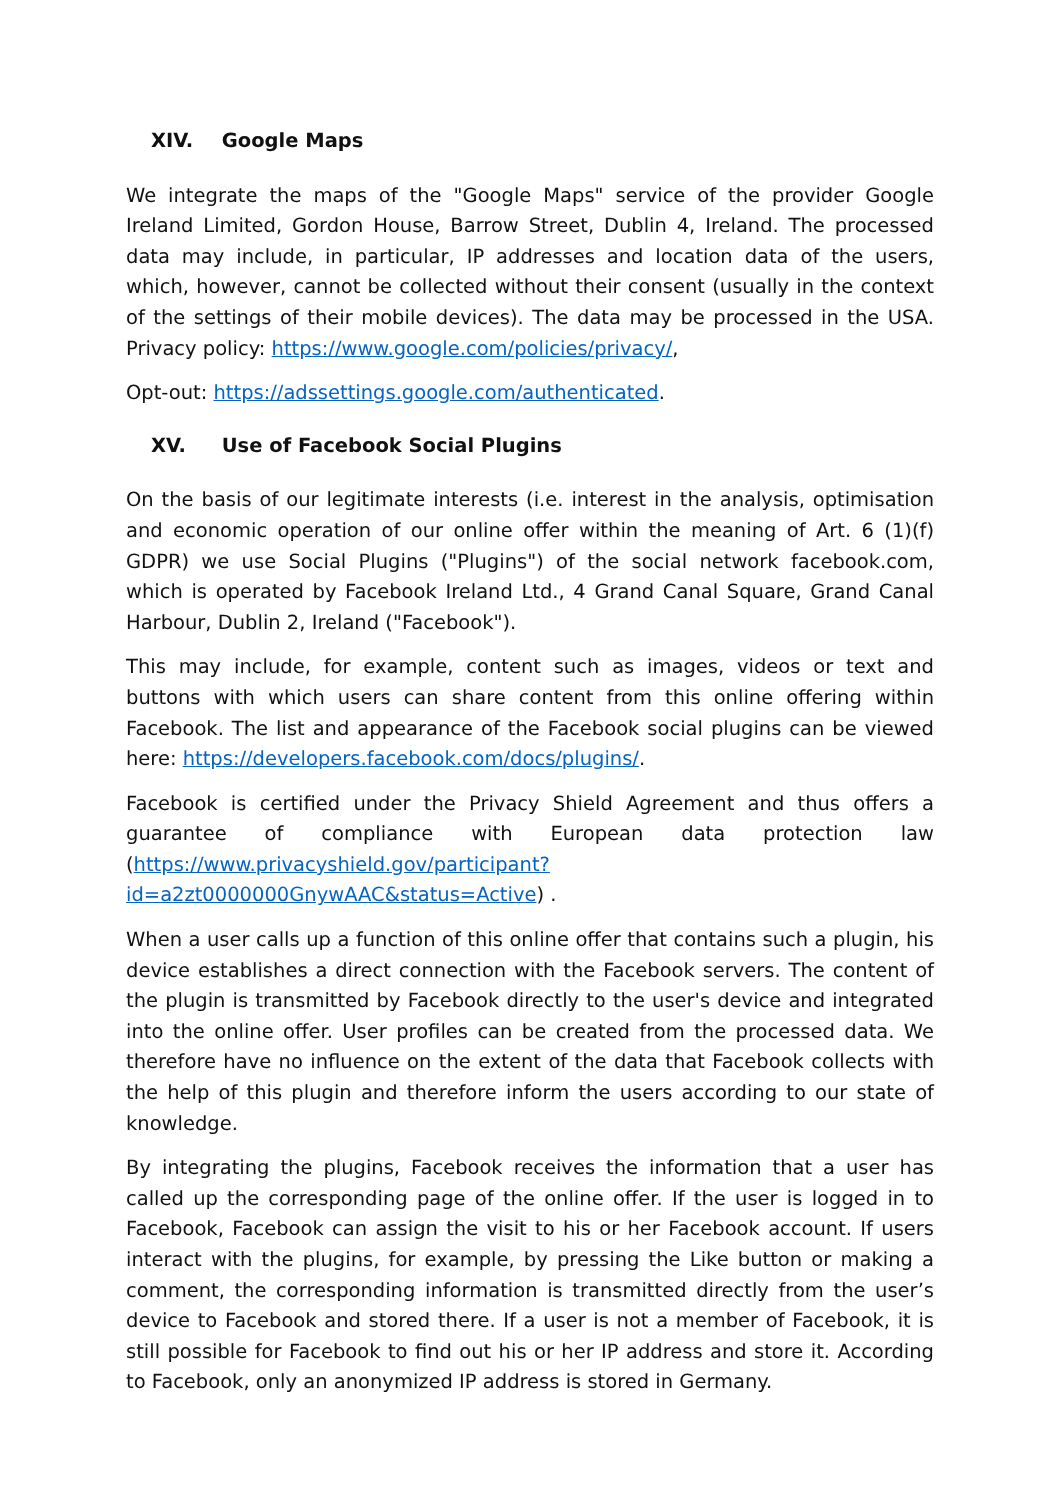XIV. Google Maps
We integrate the maps of the "Google Maps" service of the provider Google Ireland Limited, Gordon House, Barrow Street, Dublin 4, Ireland. The processed data may include, in particular, IP addresses and location data of the users, which, however, cannot be collected without their consent (usually in the context of the settings of their mobile devices). The data may be processed in the USA. Privacy policy: https://www.google.com/policies/privacy/,
Opt-out: https://adssettings.google.com/authenticated.
XV. Use of Facebook Social Plugins
On the basis of our legitimate interests (i.e. interest in the analysis, optimisation and economic operation of our online offer within the meaning of Art. 6 (1)(f) GDPR) we use Social Plugins ("Plugins") of the social network facebook.com, which is operated by Facebook Ireland Ltd., 4 Grand Canal Square, Grand Canal Harbour, Dublin 2, Ireland ("Facebook").
This may include, for example, content such as images, videos or text and buttons with which users can share content from this online offering within Facebook. The list and appearance of the Facebook social plugins can be viewed here: https://developers.facebook.com/docs/plugins/.
Facebook is certified under the Privacy Shield Agreement and thus offers a guarantee of compliance with European data protection law (https://www.privacyshield.gov/participant?id=a2zt0000000GnywAAC&status=Active) .
When a user calls up a function of this online offer that contains such a plugin, his device establishes a direct connection with the Facebook servers. The content of the plugin is transmitted by Facebook directly to the user's device and integrated into the online offer. User profiles can be created from the processed data. We therefore have no influence on the extent of the data that Facebook collects with the help of this plugin and therefore inform the users according to our state of knowledge.
By integrating the plugins, Facebook receives the information that a user has called up the corresponding page of the online offer. If the user is logged in to Facebook, Facebook can assign the visit to his or her Facebook account. If users interact with the plugins, for example, by pressing the Like button or making a comment, the corresponding information is transmitted directly from the user’s device to Facebook and stored there. If a user is not a member of Facebook, it is still possible for Facebook to find out his or her IP address and store it. According to Facebook, only an anonymized IP address is stored in Germany.